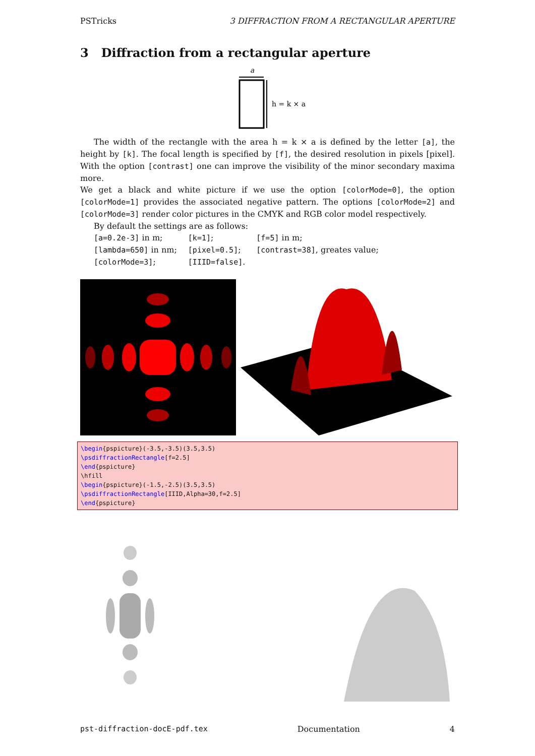PSTricks 3 DIFFRACTION FROM A RECTANGULAR APERTURE
3 Diffraction from a rectangular aperture
a
h = k × a
The width of the rectangle with the area h = k × a is defined by the letter [a], the height by [k]. The focal length is specified by [f], the desired resolution in pixels [pixel]. With the option [contrast] one can improve the visibility of the minor secondary maxima more.
We get a black and white picture if we use the option [colorMode=0], the option [colorMode=1] provides the associated negative pattern. The options [colorMode=2] and [colorMode=3] render color pictures in the CMYK and RGB color model respectively.
By default the settings are as follows:
| [a=0.2e-3] in m; | [k=1] ; | [f=5] in m; |
| [lambda=650] in nm; | [pixel=0.5] ; | [contrast=38] , greates value; |
| [colorMode=3] ; | [IIID=false] . | |
\begin{pspicture}(-3.5,-3.5)(3.5,3.5) \psdiffractionRectangle[f=2.5] \end{pspicture} \hfill \begin{pspicture}(-1.5,-2.5)(3.5,3.5) \psdiffractionRectangle[IIID,Alpha=30,f=2.5] \end{pspicture}
pst-diffraction-docE-pdf.tex Documentation 4